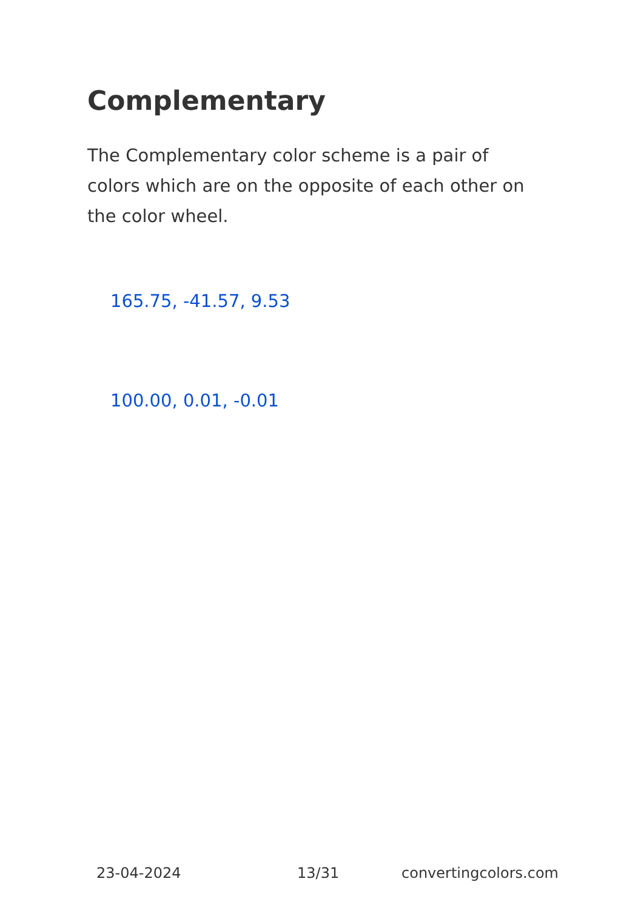Complementary
The Complementary color scheme is a pair of colors which are on the opposite of each other on the color wheel.
165.75, -41.57, 9.53
100.00, 0.01, -0.01
23-04-2024 13/31 convertingcolors.com